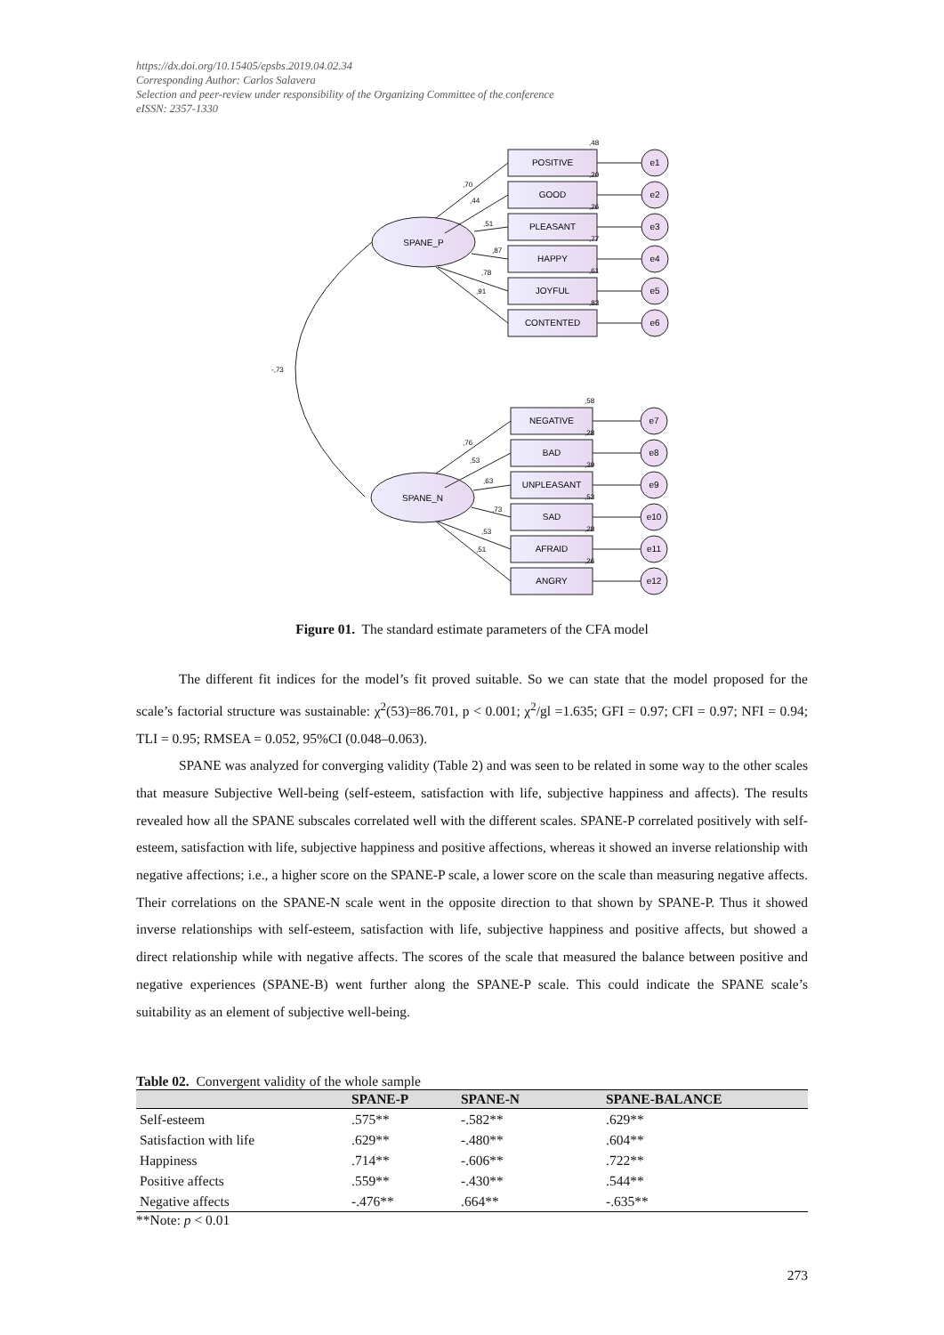https://dx.doi.org/10.15405/epsbs.2019.04.02.34
Corresponding Author: Carlos Salavera
Selection and peer-review under responsibility of the Organizing Committee of the conference
eISSN: 2357-1330
-,73
SPANE_P
SPANE_N
POSITIVE
e1
GOOD
e2
PLEASANT
e3
HAPPY
e4
JOYFUL
e5
CONTENTED
e6
NEGATIVE
e7
BAD
e8
UNPLEASANT
e9
SAD
e10
AFRAID
e11
ANGRY
e12
,70
,44
,51
,87
,78
,91
,48
,20
,26
,77
,61
,83
,76
,53
,63
,73
,53
,51
,58
,28
,39
,53
,28
,26
Figure 01. The standard estimate parameters of the CFA model
The different fit indices for the model’s fit proved suitable. So we can state that the model proposed for the scale’s factorial structure was sustainable: χ<sup>2</sup>(53)=86.701, p < 0.001; χ<sup>2</sup>/gl =1.635; GFI = 0.97; CFI = 0.97; NFI = 0.94; TLI = 0.95; RMSEA = 0.052, 95%CI (0.048–0.063).
SPANE was analyzed for converging validity (Table 2) and was seen to be related in some way to the other scales that measure Subjective Well-being (self-esteem, satisfaction with life, subjective happiness and affects). The results revealed how all the SPANE subscales correlated well with the different scales. SPANE-P correlated positively with self-esteem, satisfaction with life, subjective happiness and positive affections, whereas it showed an inverse relationship with negative affections; i.e., a higher score on the SPANE-P scale, a lower score on the scale than measuring negative affects. Their correlations on the SPANE-N scale went in the opposite direction to that shown by SPANE-P. Thus it showed inverse relationships with self-esteem, satisfaction with life, subjective happiness and positive affects, but showed a direct relationship while with negative affects. The scores of the scale that measured the balance between positive and negative experiences (SPANE-B) went further along the SPANE-P scale. This could indicate the SPANE scale’s suitability as an element of subjective well-being.
Table 02. Convergent validity of the whole sample
| | SPANE-P | SPANE-N | SPANE-BALANCE |
| --- | --- | --- | --- |
| Self-esteem | .575** | -.582** | .629** |
| Satisfaction with life | .629** | -.480** | .604** |
| Happiness | .714** | -.606** | .722** |
| Positive affects | .559** | -.430** | .544** |
| Negative affects | -.476** | .664** | -.635** |
**Note: p < 0.01
273